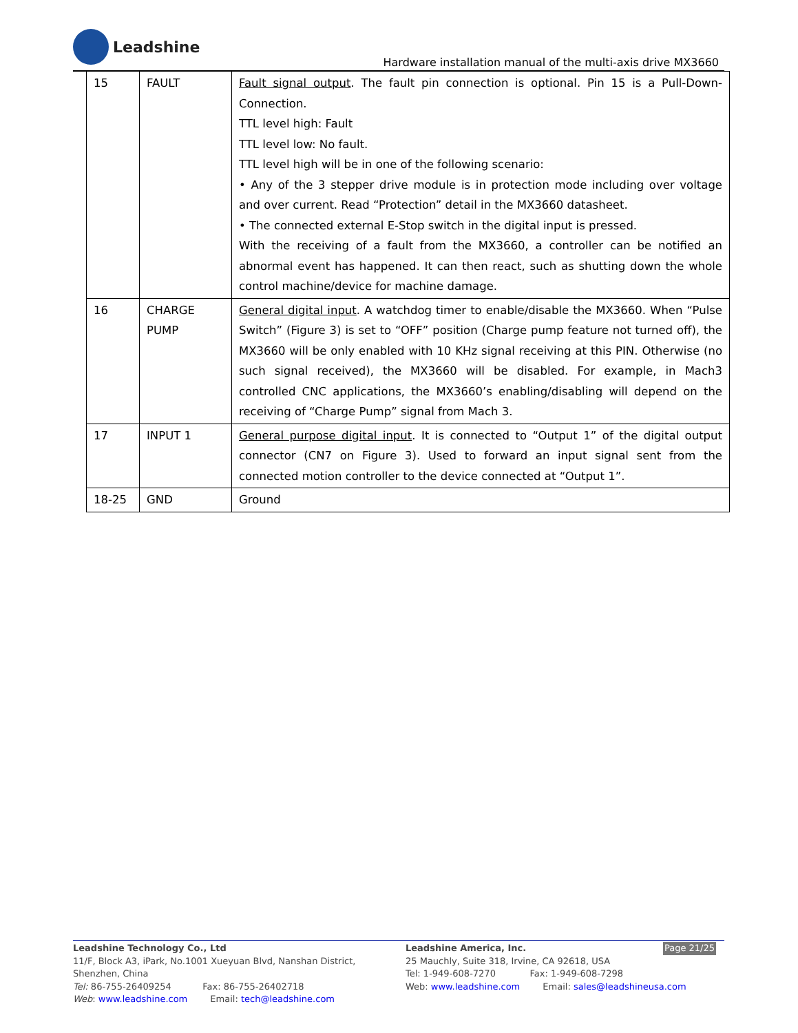Leadshine
Hardware installation manual of the multi-axis drive MX3660
| 15 | FAULT | Fault signal output . The fault pin connection is optional. Pin 15 is a Pull-Down-Connection. TTL level high: Fault TTL level low: No fault. TTL level high will be in one of the following scenario: • Any of the 3 stepper drive module is in protection mode including over voltage and over current. Read “Protection” detail in the MX3660 datasheet. • The connected external E-Stop switch in the digital input is pressed. With the receiving of a fault from the MX3660, a controller can be notified an abnormal event has happened. It can then react, such as shutting down the whole control machine/device for machine damage. |
| 16 | CHARGE PUMP | General digital input . A watchdog timer to enable/disable the MX3660. When “Pulse Switch” (Figure 3) is set to “OFF” position (Charge pump feature not turned off), the MX3660 will be only enabled with 10 KHz signal receiving at this PIN. Otherwise (no such signal received), the MX3660 will be disabled. For example, in Mach3 controlled CNC applications, the MX3660’s enabling/disabling will depend on the receiving of “Charge Pump” signal from Mach 3. |
| 17 | INPUT 1 | General purpose digital input . It is connected to “Output 1” of the digital output connector (CN7 on Figure 3). Used to forward an input signal sent from the connected motion controller to the device connected at “Output 1”. |
| 18-25 | GND | Ground |
Leadshine Technology Co., Ltd
11/F, Block A3, iPark, No.1001 Xueyuan Blvd, Nanshan District, Shenzhen, China
Tel: 86-755-26409254 Fax: 86-755-26402718
Web: www.leadshine.com Email: tech@leadshine.com
Leadshine America, Inc. Page 21/25
25 Mauchly, Suite 318, Irvine, CA 92618, USA
Tel: 1-949-608-7270 Fax: 1-949-608-7298
Web: www.leadshine.com Email: sales@leadshineusa.com